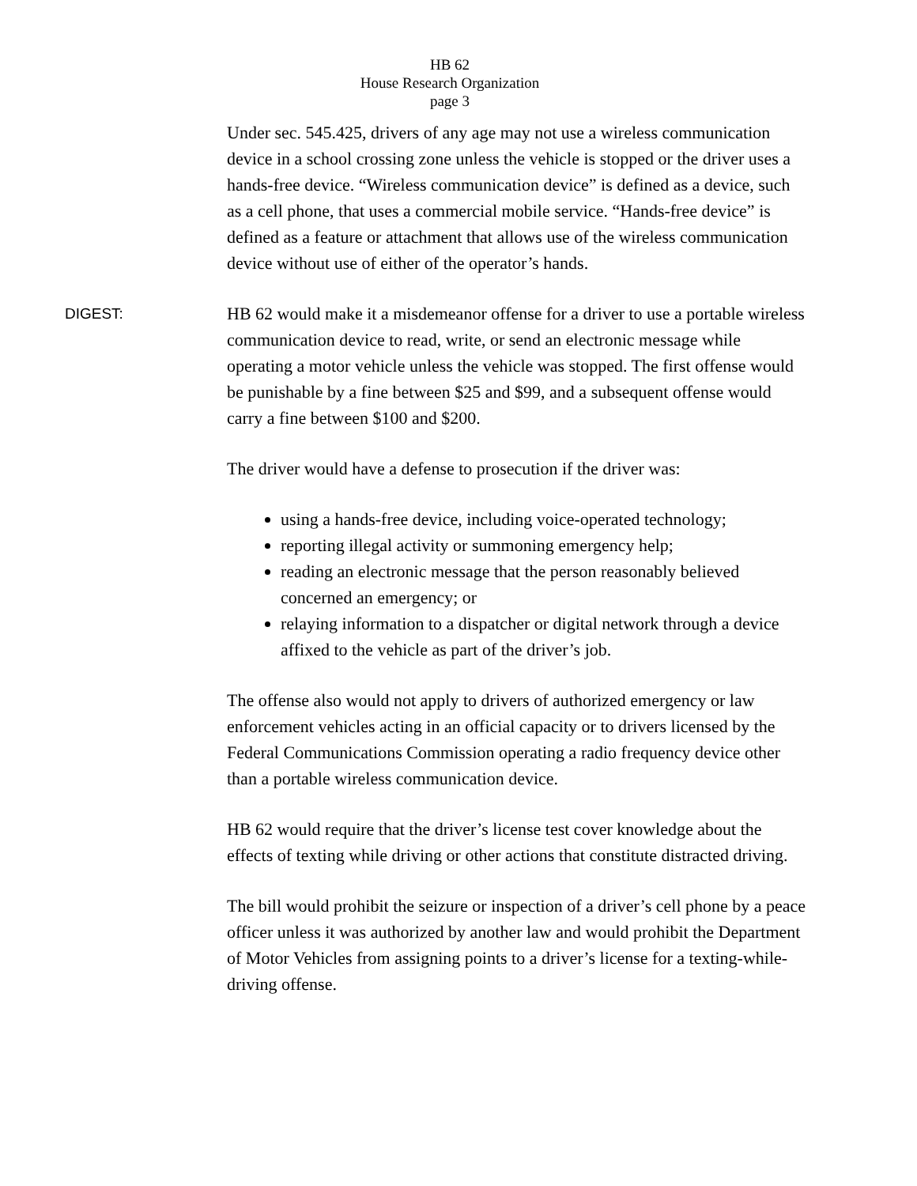HB 62
House Research Organization
page 3
Under sec. 545.425, drivers of any age may not use a wireless communication device in a school crossing zone unless the vehicle is stopped or the driver uses a hands-free device. “Wireless communication device” is defined as a device, such as a cell phone, that uses a commercial mobile service. “Hands-free device” is defined as a feature or attachment that allows use of the wireless communication device without use of either of the operator’s hands.
DIGEST:
HB 62 would make it a misdemeanor offense for a driver to use a portable wireless communication device to read, write, or send an electronic message while operating a motor vehicle unless the vehicle was stopped. The first offense would be punishable by a fine between $25 and $99, and a subsequent offense would carry a fine between $100 and $200.
The driver would have a defense to prosecution if the driver was:
using a hands-free device, including voice-operated technology;
reporting illegal activity or summoning emergency help;
reading an electronic message that the person reasonably believed concerned an emergency; or
relaying information to a dispatcher or digital network through a device affixed to the vehicle as part of the driver’s job.
The offense also would not apply to drivers of authorized emergency or law enforcement vehicles acting in an official capacity or to drivers licensed by the Federal Communications Commission operating a radio frequency device other than a portable wireless communication device.
HB 62 would require that the driver’s license test cover knowledge about the effects of texting while driving or other actions that constitute distracted driving.
The bill would prohibit the seizure or inspection of a driver’s cell phone by a peace officer unless it was authorized by another law and would prohibit the Department of Motor Vehicles from assigning points to a driver’s license for a texting-while-driving offense.